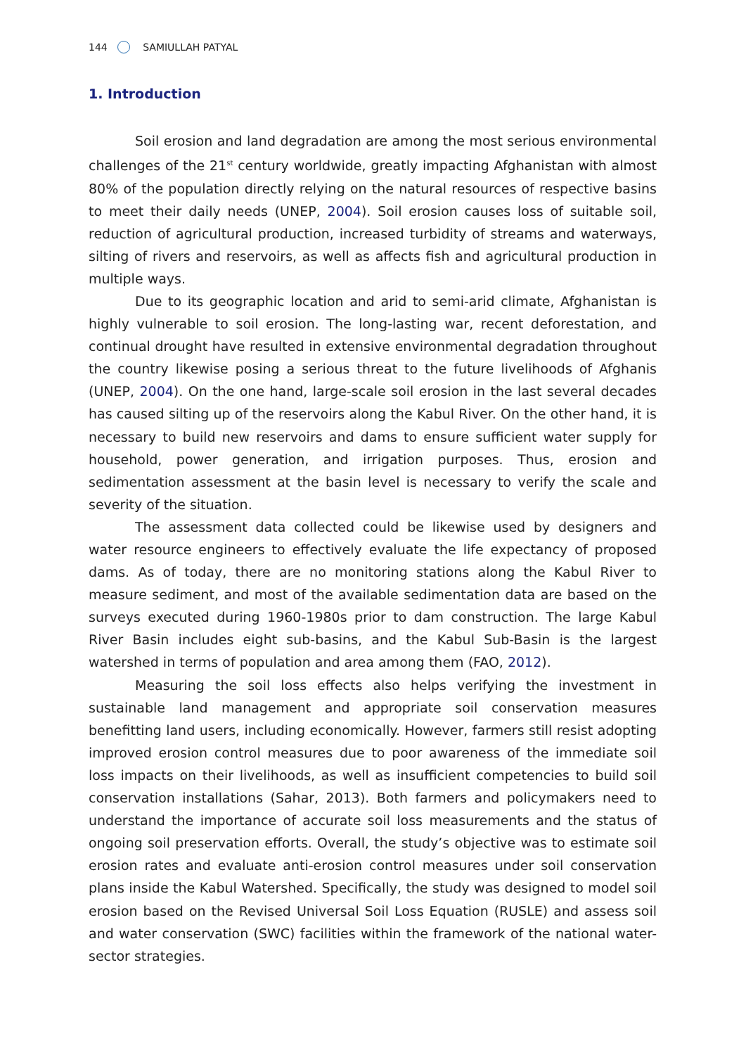144 SAMIULLAH PATYAL
1. Introduction
Soil erosion and land degradation are among the most serious environmental challenges of the 21<sup>st</sup> century worldwide, greatly impacting Afghanistan with almost 80% of the population directly relying on the natural resources of respective basins to meet their daily needs (UNEP, 2004). Soil erosion causes loss of suitable soil, reduction of agricultural production, increased turbidity of streams and waterways, silting of rivers and reservoirs, as well as affects fish and agricultural production in multiple ways.
Due to its geographic location and arid to semi-arid climate, Afghanistan is highly vulnerable to soil erosion. The long-lasting war, recent deforestation, and continual drought have resulted in extensive environmental degradation throughout the country likewise posing a serious threat to the future livelihoods of Afghanis (UNEP, 2004). On the one hand, large-scale soil erosion in the last several decades has caused silting up of the reservoirs along the Kabul River. On the other hand, it is necessary to build new reservoirs and dams to ensure sufficient water supply for household, power generation, and irrigation purposes. Thus, erosion and sedimentation assessment at the basin level is necessary to verify the scale and severity of the situation.
The assessment data collected could be likewise used by designers and water resource engineers to effectively evaluate the life expectancy of proposed dams. As of today, there are no monitoring stations along the Kabul River to measure sediment, and most of the available sedimentation data are based on the surveys executed during 1960-1980s prior to dam construction. The large Kabul River Basin includes eight sub-basins, and the Kabul Sub-Basin is the largest watershed in terms of population and area among them (FAO, 2012).
Measuring the soil loss effects also helps verifying the investment in sustainable land management and appropriate soil conservation measures benefitting land users, including economically. However, farmers still resist adopting improved erosion control measures due to poor awareness of the immediate soil loss impacts on their livelihoods, as well as insufficient competencies to build soil conservation installations (Sahar, 2013). Both farmers and policymakers need to understand the importance of accurate soil loss measurements and the status of ongoing soil preservation efforts. Overall, the study’s objective was to estimate soil erosion rates and evaluate anti-erosion control measures under soil conservation plans inside the Kabul Watershed. Specifically, the study was designed to model soil erosion based on the Revised Universal Soil Loss Equation (RUSLE) and assess soil and water conservation (SWC) facilities within the framework of the national water-sector strategies.